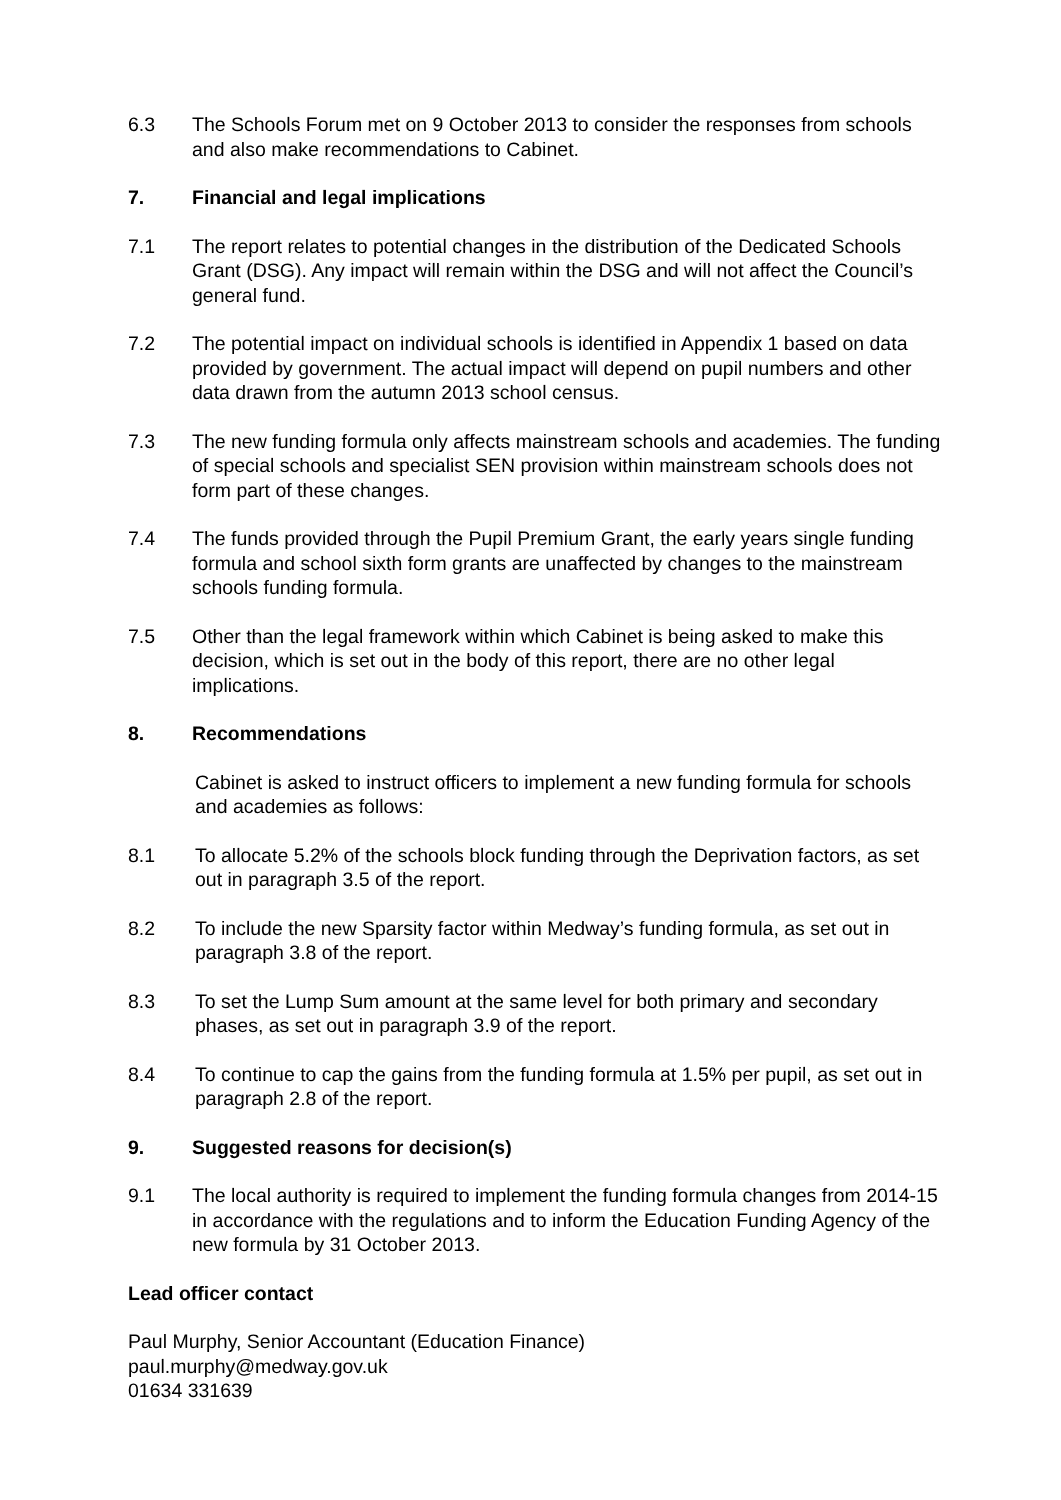6.3 The Schools Forum met on 9 October 2013 to consider the responses from schools and also make recommendations to Cabinet.
7. Financial and legal implications
7.1 The report relates to potential changes in the distribution of the Dedicated Schools Grant (DSG). Any impact will remain within the DSG and will not affect the Council’s general fund.
7.2 The potential impact on individual schools is identified in Appendix 1 based on data provided by government. The actual impact will depend on pupil numbers and other data drawn from the autumn 2013 school census.
7.3 The new funding formula only affects mainstream schools and academies. The funding of special schools and specialist SEN provision within mainstream schools does not form part of these changes.
7.4 The funds provided through the Pupil Premium Grant, the early years single funding formula and school sixth form grants are unaffected by changes to the mainstream schools funding formula.
7.5 Other than the legal framework within which Cabinet is being asked to make this decision, which is set out in the body of this report, there are no other legal implications.
8. Recommendations
Cabinet is asked to instruct officers to implement a new funding formula for schools and academies as follows:
8.1 To allocate 5.2% of the schools block funding through the Deprivation factors, as set out in paragraph 3.5 of the report.
8.2 To include the new Sparsity factor within Medway’s funding formula, as set out in paragraph 3.8 of the report.
8.3 To set the Lump Sum amount at the same level for both primary and secondary phases, as set out in paragraph 3.9 of the report.
8.4 To continue to cap the gains from the funding formula at 1.5% per pupil, as set out in paragraph 2.8 of the report.
9. Suggested reasons for decision(s)
9.1 The local authority is required to implement the funding formula changes from 2014-15 in accordance with the regulations and to inform the Education Funding Agency of the new formula by 31 October 2013.
Lead officer contact
Paul Murphy, Senior Accountant (Education Finance)
paul.murphy@medway.gov.uk
01634 331639